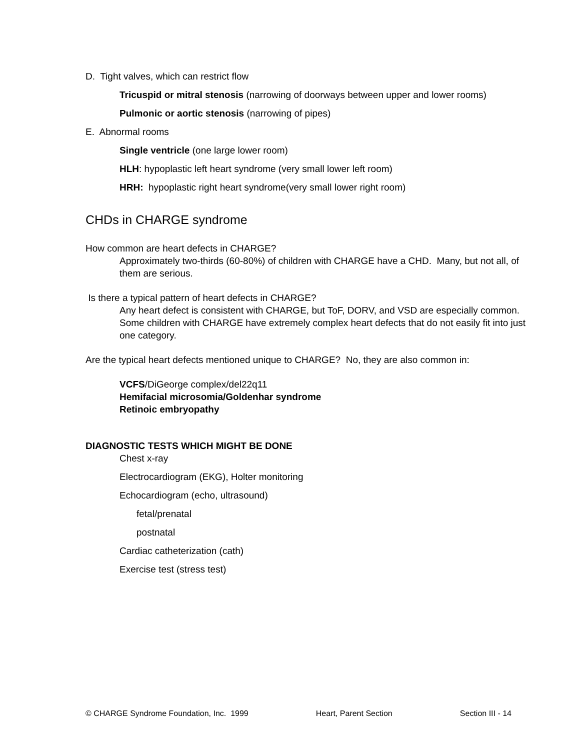D. Tight valves, which can restrict flow
Tricuspid or mitral stenosis (narrowing of doorways between upper and lower rooms)
Pulmonic or aortic stenosis (narrowing of pipes)
E. Abnormal rooms
Single ventricle (one large lower room)
HLH: hypoplastic left heart syndrome (very small lower left room)
HRH: hypoplastic right heart syndrome(very small lower right room)
CHDs in CHARGE syndrome
How common are heart defects in CHARGE?
Approximately two-thirds (60-80%) of children with CHARGE have a CHD. Many, but not all, of them are serious.
Is there a typical pattern of heart defects in CHARGE?
Any heart defect is consistent with CHARGE, but ToF, DORV, and VSD are especially common. Some children with CHARGE have extremely complex heart defects that do not easily fit into just one category.
Are the typical heart defects mentioned unique to CHARGE? No, they are also common in:
VCFS/DiGeorge complex/del22q11
Hemifacial microsomia/Goldenhar syndrome
Retinoic embryopathy
DIAGNOSTIC TESTS WHICH MIGHT BE DONE
Chest x-ray
Electrocardiogram (EKG), Holter monitoring
Echocardiogram (echo, ultrasound)
fetal/prenatal
postnatal
Cardiac catheterization (cath)
Exercise test (stress test)
© CHARGE Syndrome Foundation, Inc. 1999 Heart, Parent Section Section III - 14